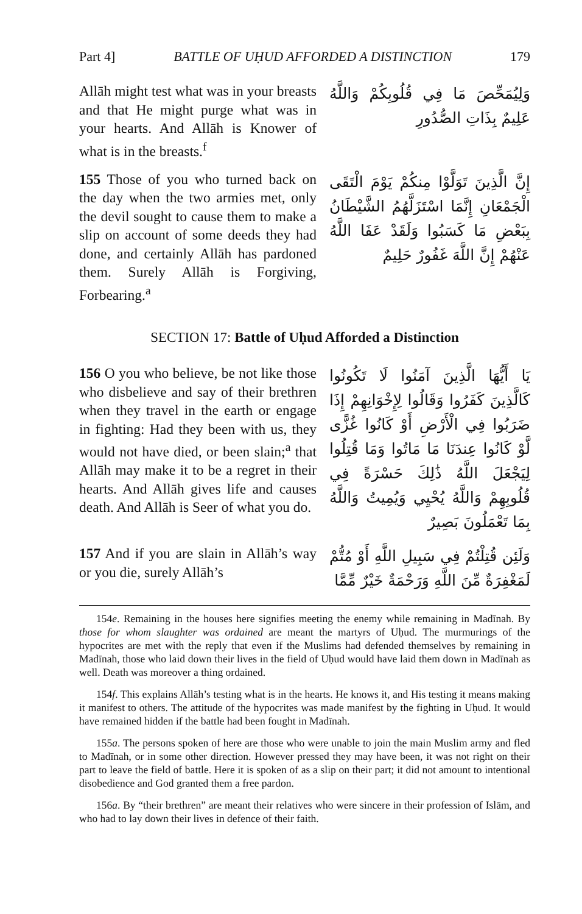Part 4] BATTLE OF UḤUD AFFORDED A DISTINCTION 179
Allāh might test what was in your breasts and that He might purge what was in your hearts. And Allāh is Knower of what is in the breasts.<sup>f</sup>
وَلِيُمَحِّصَ مَا فِي قُلُوبِكُمْ وَاللَّهُ عَلِيمٌ بِذَاتِ الصُّدُورِ
155 Those of you who turned back on the day when the two armies met, only the devil sought to cause them to make a slip on account of some deeds they had done, and certainly Allāh has pardoned them. Surely Allāh is Forgiving, Forbearing.<sup>a</sup>
إِنَّ الَّذِينَ تَوَلَّوْا مِنكُمْ يَوْمَ الْتَقَى الْجَمْعَانِ إِنَّمَا اسْتَزَلَّهُمُ الشَّيْطَانُ بِبَعْضِ مَا كَسَبُوا وَلَقَدْ عَفَا اللَّهُ عَنْهُمْ إِنَّ اللَّهَ غَفُورٌ حَلِيمٌ
SECTION 17: Battle of Uḥud Afforded a Distinction
156 O you who believe, be not like those who disbelieve and say of their brethren when they travel in the earth or engage in fighting: Had they been with us, they would not have died, or been slain;<sup>a</sup> that Allāh may make it to be a regret in their hearts. And Allāh gives life and causes death. And Allāh is Seer of what you do.
يَا أَيُّهَا الَّذِينَ آمَنُوا لَا تَكُونُوا كَالَّذِينَ كَفَرُوا وَقَالُوا لِإِخْوَانِهِمْ إِذَا ضَرَبُوا فِي الْأَرْضِ أَوْ كَانُوا غُزًّى لَّوْ كَانُوا عِندَنَا مَا مَاتُوا وَمَا قُتِلُوا لِيَجْعَلَ اللَّهُ ذَٰلِكَ حَسْرَةً فِي قُلُوبِهِمْ وَاللَّهُ يُحْيِي وَيُمِيتُ وَاللَّهُ بِمَا تَعْمَلُونَ بَصِيرٌ
157 And if you are slain in Allāh’s way or you die, surely Allāh’s
وَلَئِن قُتِلْتُمْ فِي سَبِيلِ اللَّهِ أَوْ مُتُّمْ لَمَغْفِرَةٌ مِّنَ اللَّهِ وَرَحْمَةٌ خَيْرٌ مِّمَّا
154e. Remaining in the houses here signifies meeting the enemy while remaining in Madīnah. By those for whom slaughter was ordained are meant the martyrs of Uḥud. The murmurings of the hypocrites are met with the reply that even if the Muslims had defended themselves by remaining in Madīnah, those who laid down their lives in the field of Uḥud would have laid them down in Madīnah as well. Death was moreover a thing ordained.
154f. This explains Allāh’s testing what is in the hearts. He knows it, and His testing it means making it manifest to others. The attitude of the hypocrites was made manifest by the fighting in Uḥud. It would have remained hidden if the battle had been fought in Madīnah.
155a. The persons spoken of here are those who were unable to join the main Muslim army and fled to Madīnah, or in some other direction. However pressed they may have been, it was not right on their part to leave the field of battle. Here it is spoken of as a slip on their part; it did not amount to intentional disobedience and God granted them a free pardon.
156a. By “their brethren” are meant their relatives who were sincere in their profession of Islām, and who had to lay down their lives in defence of their faith.